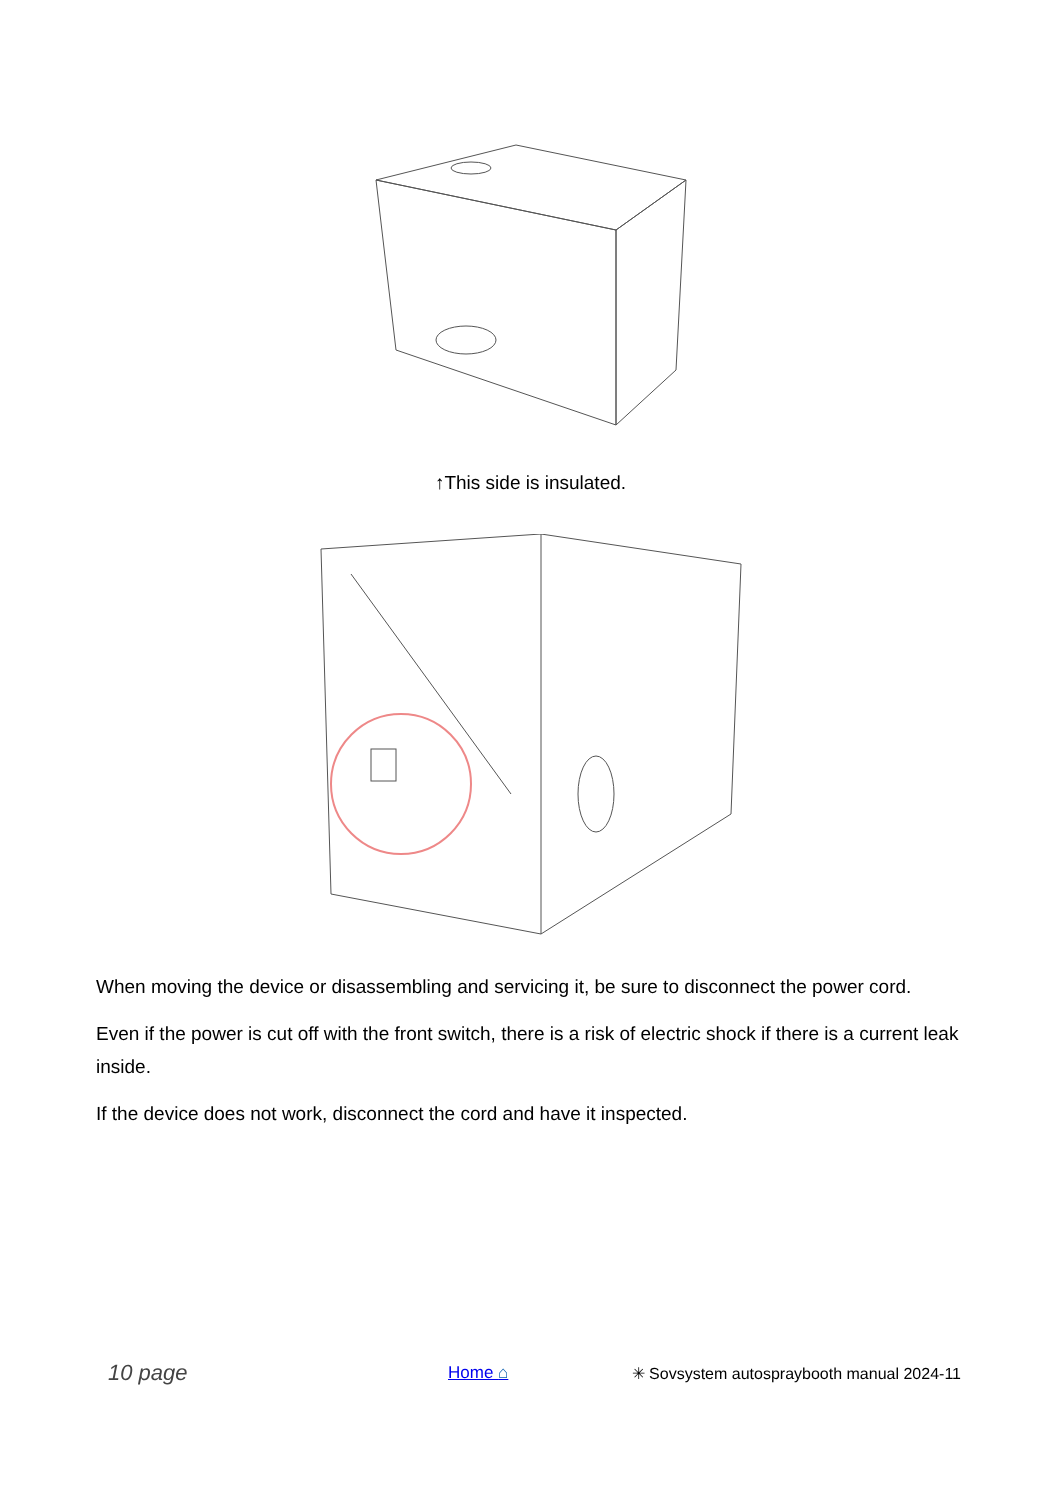↑This side is insulated.
When moving the device or disassembling and servicing it, be sure to disconnect the power cord.
Even if the power is cut off with the front switch, there is a risk of electric shock if there is a current leak inside.
If the device does not work, disconnect the cord and have it inspected.
10 page Home ⌂ ✳ Sovsystem autospraybooth manual 2024-11